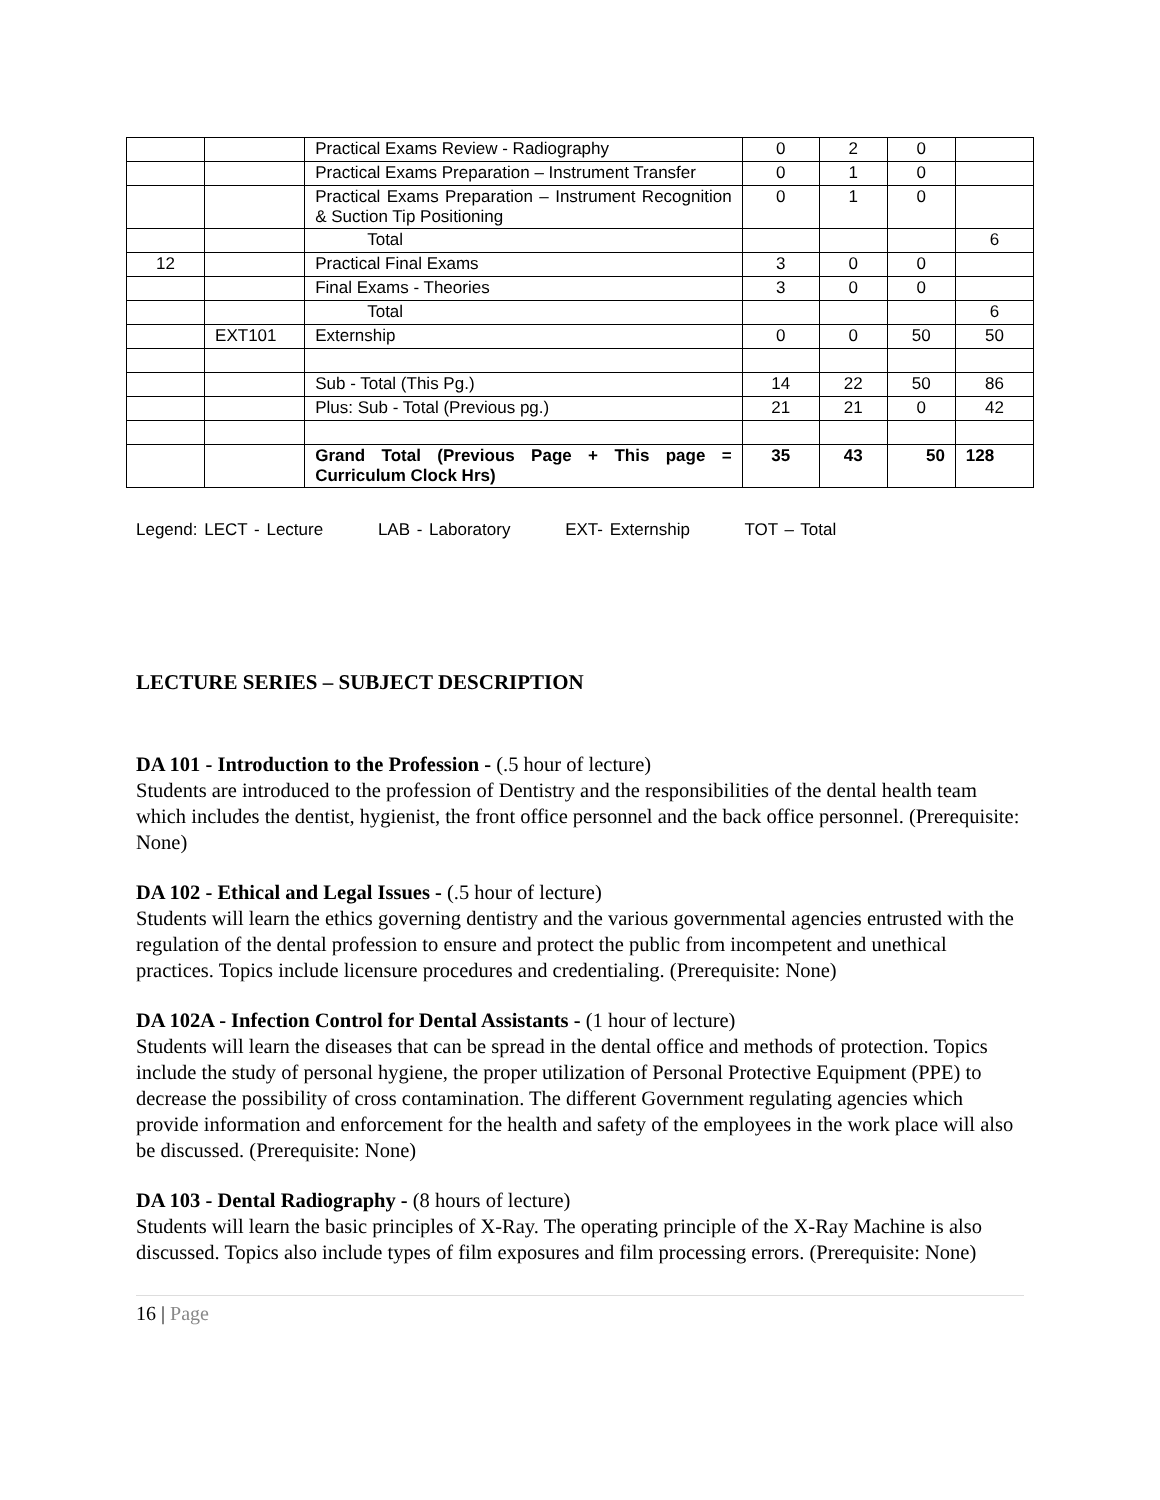| | | Practical Exams Review - Radiography | 0 | 2 | 0 | |
| | | Practical Exams Preparation – Instrument Transfer | 0 | 1 | 0 | |
| | | Practical Exams Preparation – Instrument Recognition & Suction Tip Positioning | 0 | 1 | 0 | |
| | | Total | | | | 6 |
| 12 | | Practical Final Exams | 3 | 0 | 0 | |
| | | Final Exams - Theories | 3 | 0 | 0 | |
| | | Total | | | | 6 |
| | EXT101 | Externship | 0 | 0 | 50 | 50 |
| | | Sub - Total (This Pg.) | 14 | 22 | 50 | 86 |
| | | Plus: Sub - Total (Previous pg.) | 21 | 21 | 0 | 42 |
| | | Grand Total (Previous Page + This page = Curriculum Clock Hrs) | 35 | 43 | 50 | 128 |
Legend: LECT - Lecture LAB - Laboratory EXT- Externship TOT – Total
LECTURE SERIES – SUBJECT DESCRIPTION
DA 101 - Introduction to the Profession - (.5 hour of lecture)
Students are introduced to the profession of Dentistry and the responsibilities of the dental health team which includes the dentist, hygienist, the front office personnel and the back office personnel. (Prerequisite: None)
DA 102 - Ethical and Legal Issues - (.5 hour of lecture)
Students will learn the ethics governing dentistry and the various governmental agencies entrusted with the regulation of the dental profession to ensure and protect the public from incompetent and unethical practices. Topics include licensure procedures and credentialing. (Prerequisite: None)
DA 102A - Infection Control for Dental Assistants - (1 hour of lecture)
Students will learn the diseases that can be spread in the dental office and methods of protection. Topics include the study of personal hygiene, the proper utilization of Personal Protective Equipment (PPE) to decrease the possibility of cross contamination. The different Government regulating agencies which provide information and enforcement for the health and safety of the employees in the work place will also be discussed. (Prerequisite: None)
DA 103 - Dental Radiography - (8 hours of lecture)
Students will learn the basic principles of X-Ray. The operating principle of the X-Ray Machine is also discussed. Topics also include types of film exposures and film processing errors. (Prerequisite: None)
16 | Page